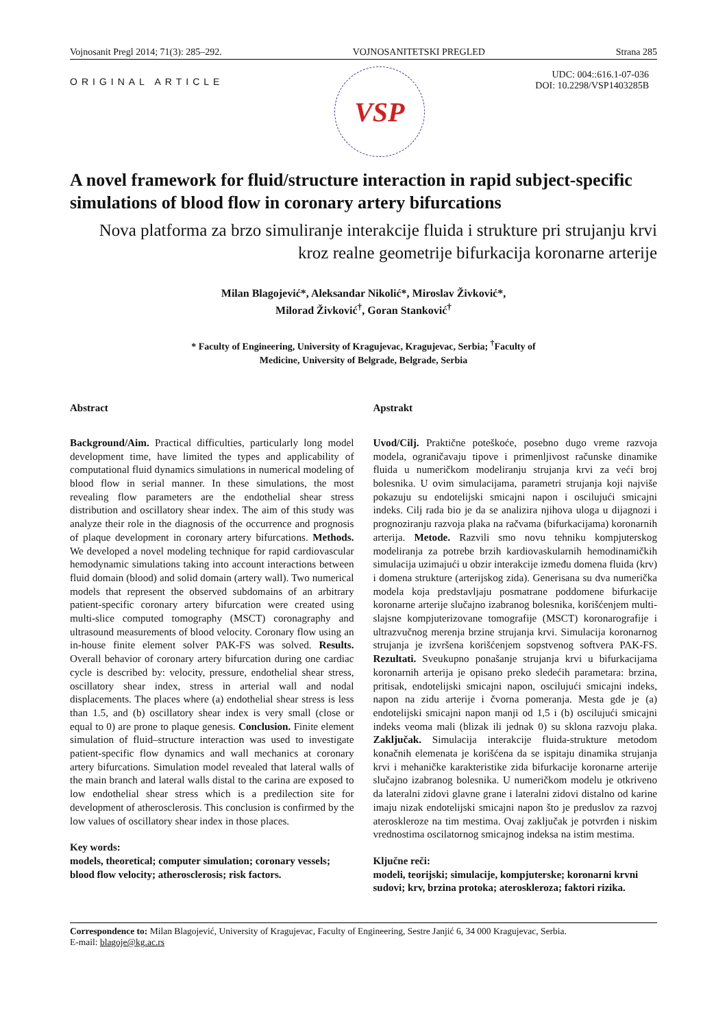Vojnosanit Pregl 2014; 71(3): 285–292. VOJNOSANITETSKI PREGLED Strana 285
ORIGINAL ARTICLE
VSP
UDC: 004::616.1-07-036
DOI: 10.2298/VSP1403285B
A novel framework for fluid/structure interaction in rapid subject-specific simulations of blood flow in coronary artery bifurcations
Nova platforma za brzo simuliranje interakcije fluida i strukture pri strujanju krvi kroz realne geometrije bifurkacija koronarne arterije
Milan Blagojević*, Aleksandar Nikolić*, Miroslav Živković*,
Milorad Živković<sup>†</sup>, Goran Stanković<sup>†</sup>
* Faculty of Engineering, University of Kragujevac, Kragujevac, Serbia; <sup>†</sup>Faculty of
Medicine, University of Belgrade, Belgrade, Serbia
Abstract
Background/Aim. Practical difficulties, particularly long model development time, have limited the types and applicability of computational fluid dynamics simulations in numerical modeling of blood flow in serial manner. In these simulations, the most revealing flow parameters are the endothelial shear stress distribution and oscillatory shear index. The aim of this study was analyze their role in the diagnosis of the occurrence and prognosis of plaque development in coronary artery bifurcations. Methods. We developed a novel modeling technique for rapid cardiovascular hemodynamic simulations taking into account interactions between fluid domain (blood) and solid domain (artery wall). Two numerical models that represent the observed subdomains of an arbitrary patient-specific coronary artery bifurcation were created using multi-slice computed tomography (MSCT) coronagraphy and ultrasound measurements of blood velocity. Coronary flow using an in-house finite element solver PAK-FS was solved. Results. Overall behavior of coronary artery bifurcation during one cardiac cycle is described by: velocity, pressure, endothelial shear stress, oscillatory shear index, stress in arterial wall and nodal displacements. The places where (a) endothelial shear stress is less than 1.5, and (b) oscillatory shear index is very small (close or equal to 0) are prone to plaque genesis. Conclusion. Finite element simulation of fluid–structure interaction was used to investigate patient-specific flow dynamics and wall mechanics at coronary artery bifurcations. Simulation model revealed that lateral walls of the main branch and lateral walls distal to the carina are exposed to low endothelial shear stress which is a predilection site for development of atherosclerosis. This conclusion is confirmed by the low values of oscillatory shear index in those places.
Key words:
models, theoretical; computer simulation; coronary vessels; blood flow velocity; atherosclerosis; risk factors.
Apstrakt
Uvod/Cilj. Praktične poteškoće, posebno dugo vreme razvoja modela, ograničavaju tipove i primenljivost računske dinamike fluida u numeričkom modeliranju strujanja krvi za veći broj bolesnika. U ovim simulacijama, parametri strujanja koji najviše pokazuju su endotelijski smicajni napon i oscilujući smicajni indeks. Cilj rada bio je da se analizira njihova uloga u dijagnozi i prognoziranju razvoja plaka na račvama (bifurkacijama) koronarnih arterija. Metode. Razvili smo novu tehniku kompjuterskog modeliranja za potrebe brzih kardiovaskularnih hemodinamičkih simulacija uzimajući u obzir interakcije između domena fluida (krv) i domena strukture (arterijskog zida). Generisana su dva numerička modela koja predstavljaju posmatrane poddomene bifurkacije koronarne arterije slučajno izabranog bolesnika, korišćenjem multi-slajsne kompjuterizovane tomografije (MSCT) koronarografije i ultrazvučnog merenja brzine strujanja krvi. Simulacija koronarnog strujanja je izvršena korišćenjem sopstvenog softvera PAK-FS. Rezultati. Sveukupno ponašanje strujanja krvi u bifurkacijama koronarnih arterija je opisano preko sledećih parametara: brzina, pritisak, endotelijski smicajni napon, oscilujući smicajni indeks, napon na zidu arterije i čvorna pomeranja. Mesta gde je (a) endotelijski smicajni napon manji od 1,5 i (b) oscilujući smicajni indeks veoma mali (blizak ili jednak 0) su sklona razvoju plaka. Zaključak. Simulacija interakcije fluida-strukture metodom konačnih elemenata je korišćena da se ispitaju dinamika strujanja krvi i mehaničke karakteristike zida bifurkacije koronarne arterije slučajno izabranog bolesnika. U numeričkom modelu je otkriveno da lateralni zidovi glavne grane i lateralni zidovi distalno od karine imaju nizak endotelijski smicajni napon što je preduslov za razvoj ateroskleroze na tim mestima. Ovaj zaključak je potvrđen i niskim vrednostima oscilatornog smicajnog indeksa na istim mestima.
Ključne reči:
modeli, teorijski; simulacije, kompjuterske; koronarni krvni sudovi; krv, brzina protoka; ateroskleroza; faktori rizika.
Correspondence to: Milan Blagojević, University of Kragujevac, Faculty of Engineering, Sestre Janjić 6, 34 000 Kragujevac, Serbia.
E-mail: blagoje@kg.ac.rs